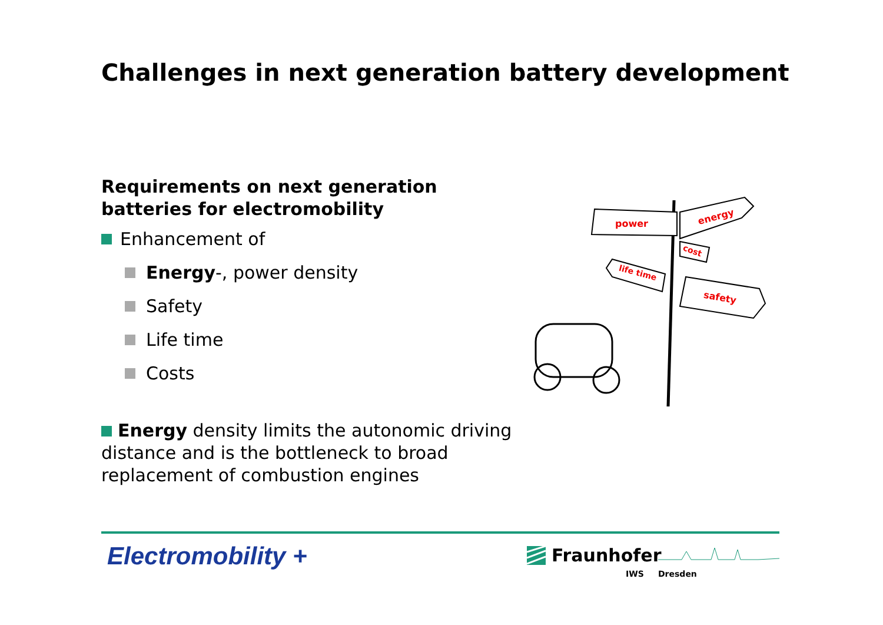Challenges in next generation battery development
Requirements on next generation batteries for electromobility
Enhancement of
Energy-, power density
Safety
Life time
Costs
power
energy
cost
life time
safety
Energy density limits the autonomic driving distance and is the bottleneck to broad replacement of combustion engines
Electromobility + Fraunhofer
IWS Dresden